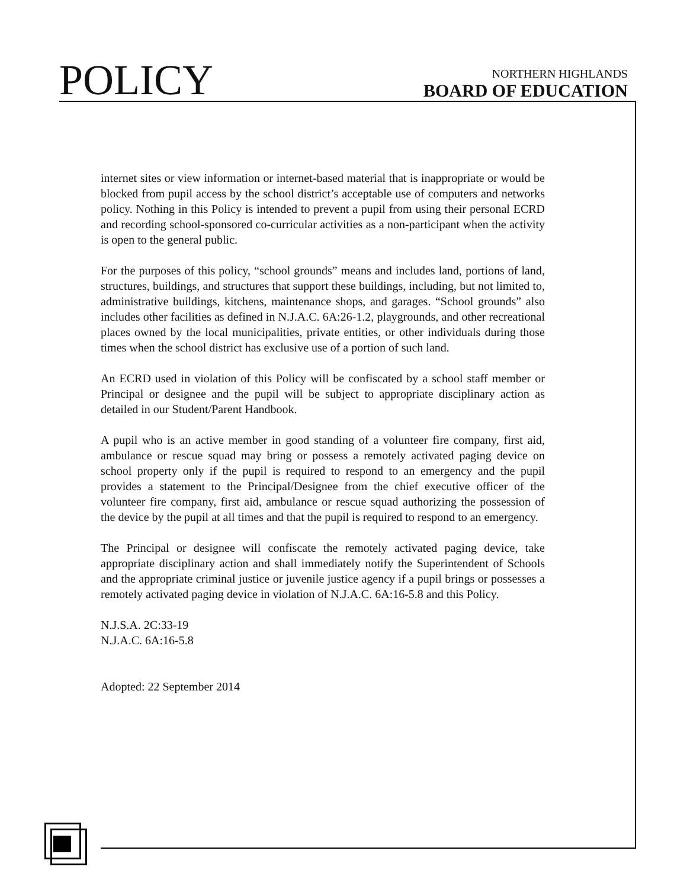POLICY
NORTHERN HIGHLANDS
BOARD OF EDUCATION
internet sites or view information or internet-based material that is inappropriate or would be blocked from pupil access by the school district’s acceptable use of computers and networks policy. Nothing in this Policy is intended to prevent a pupil from using their personal ECRD and recording school-sponsored co-curricular activities as a non-participant when the activity is open to the general public.
For the purposes of this policy, “school grounds” means and includes land, portions of land, structures, buildings, and structures that support these buildings, including, but not limited to, administrative buildings, kitchens, maintenance shops, and garages. “School grounds” also includes other facilities as defined in N.J.A.C. 6A:26-1.2, playgrounds, and other recreational places owned by the local municipalities, private entities, or other individuals during those times when the school district has exclusive use of a portion of such land.
An ECRD used in violation of this Policy will be confiscated by a school staff member or Principal or designee and the pupil will be subject to appropriate disciplinary action as detailed in our Student/Parent Handbook.
A pupil who is an active member in good standing of a volunteer fire company, first aid, ambulance or rescue squad may bring or possess a remotely activated paging device on school property only if the pupil is required to respond to an emergency and the pupil provides a statement to the Principal/Designee from the chief executive officer of the volunteer fire company, first aid, ambulance or rescue squad authorizing the possession of the device by the pupil at all times and that the pupil is required to respond to an emergency.
The Principal or designee will confiscate the remotely activated paging device, take appropriate disciplinary action and shall immediately notify the Superintendent of Schools and the appropriate criminal justice or juvenile justice agency if a pupil brings or possesses a remotely activated paging device in violation of N.J.A.C. 6A:16-5.8 and this Policy.
N.J.S.A. 2C:33-19
N.J.A.C. 6A:16-5.8
Adopted: 22 September 2014